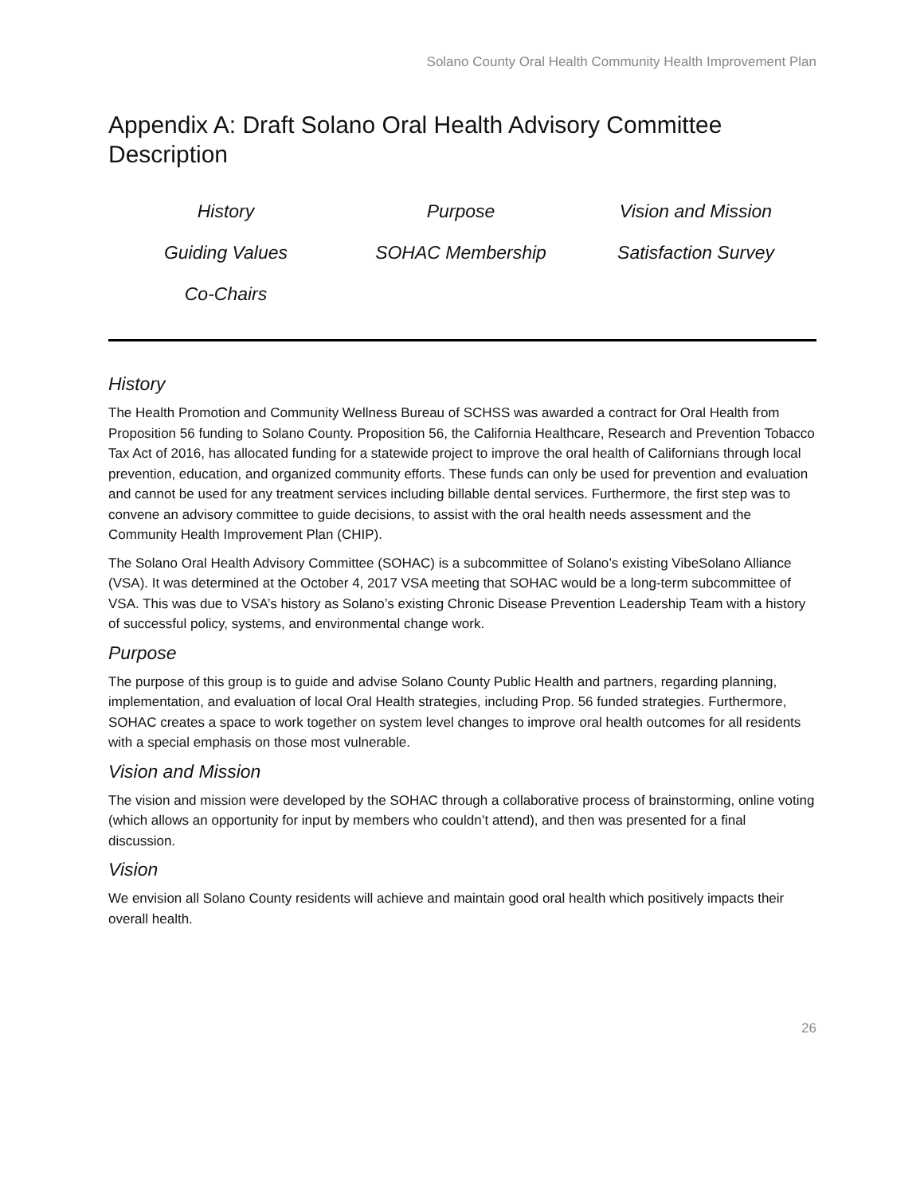Solano County Oral Health Community Health Improvement Plan
Appendix A: Draft Solano Oral Health Advisory Committee Description
History
Purpose
Vision and Mission
Guiding Values
SOHAC Membership
Satisfaction Survey
Co-Chairs
History
The Health Promotion and Community Wellness Bureau of SCHSS was awarded a contract for Oral Health from Proposition 56 funding to Solano County. Proposition 56, the California Healthcare, Research and Prevention Tobacco Tax Act of 2016, has allocated funding for a statewide project to improve the oral health of Californians through local prevention, education, and organized community efforts. These funds can only be used for prevention and evaluation and cannot be used for any treatment services including billable dental services. Furthermore, the first step was to convene an advisory committee to guide decisions, to assist with the oral health needs assessment and the Community Health Improvement Plan (CHIP).
The Solano Oral Health Advisory Committee (SOHAC) is a subcommittee of Solano’s existing VibeSolano Alliance (VSA). It was determined at the October 4, 2017 VSA meeting that SOHAC would be a long-term subcommittee of VSA. This was due to VSA’s history as Solano’s existing Chronic Disease Prevention Leadership Team with a history of successful policy, systems, and environmental change work.
Purpose
The purpose of this group is to guide and advise Solano County Public Health and partners, regarding planning, implementation, and evaluation of local Oral Health strategies, including Prop. 56 funded strategies. Furthermore, SOHAC creates a space to work together on system level changes to improve oral health outcomes for all residents with a special emphasis on those most vulnerable.
Vision and Mission
The vision and mission were developed by the SOHAC through a collaborative process of brainstorming, online voting (which allows an opportunity for input by members who couldn’t attend), and then was presented for a final discussion.
Vision
We envision all Solano County residents will achieve and maintain good oral health which positively impacts their overall health.
26